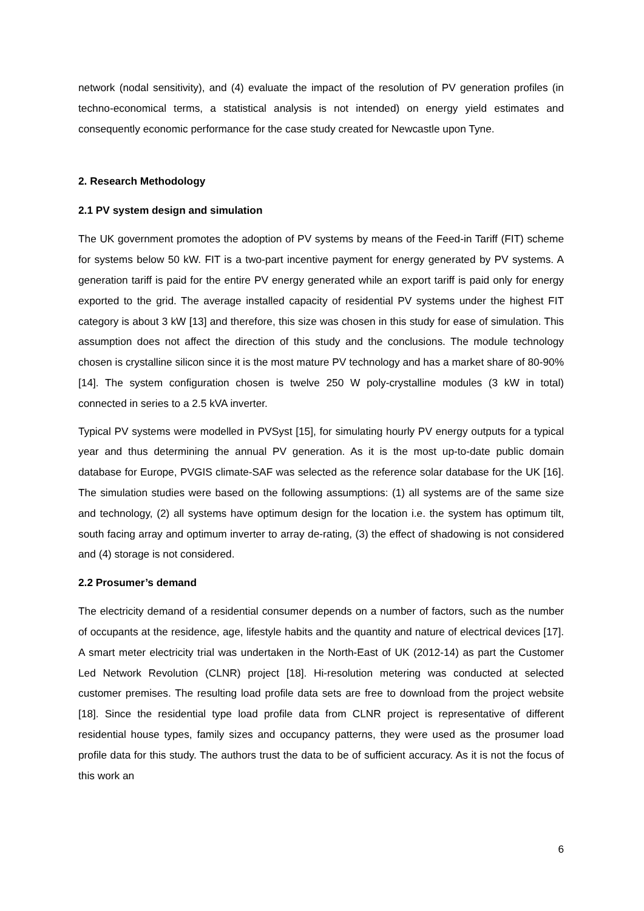network (nodal sensitivity), and (4) evaluate the impact of the resolution of PV generation profiles (in techno-economical terms, a statistical analysis is not intended) on energy yield estimates and consequently economic performance for the case study created for Newcastle upon Tyne.
2. Research Methodology
2.1 PV system design and simulation
The UK government promotes the adoption of PV systems by means of the Feed-in Tariff (FIT) scheme for systems below 50 kW. FIT is a two-part incentive payment for energy generated by PV systems. A generation tariff is paid for the entire PV energy generated while an export tariff is paid only for energy exported to the grid. The average installed capacity of residential PV systems under the highest FIT category is about 3 kW [13] and therefore, this size was chosen in this study for ease of simulation. This assumption does not affect the direction of this study and the conclusions. The module technology chosen is crystalline silicon since it is the most mature PV technology and has a market share of 80-90% [14]. The system configuration chosen is twelve 250 W poly-crystalline modules (3 kW in total) connected in series to a 2.5 kVA inverter.
Typical PV systems were modelled in PVSyst [15], for simulating hourly PV energy outputs for a typical year and thus determining the annual PV generation. As it is the most up-to-date public domain database for Europe, PVGIS climate-SAF was selected as the reference solar database for the UK [16]. The simulation studies were based on the following assumptions: (1) all systems are of the same size and technology, (2) all systems have optimum design for the location i.e. the system has optimum tilt, south facing array and optimum inverter to array de-rating, (3) the effect of shadowing is not considered and (4) storage is not considered.
2.2 Prosumer’s demand
The electricity demand of a residential consumer depends on a number of factors, such as the number of occupants at the residence, age, lifestyle habits and the quantity and nature of electrical devices [17]. A smart meter electricity trial was undertaken in the North-East of UK (2012-14) as part the Customer Led Network Revolution (CLNR) project [18]. Hi-resolution metering was conducted at selected customer premises. The resulting load profile data sets are free to download from the project website [18]. Since the residential type load profile data from CLNR project is representative of different residential house types, family sizes and occupancy patterns, they were used as the prosumer load profile data for this study. The authors trust the data to be of sufficient accuracy. As it is not the focus of this work an
6